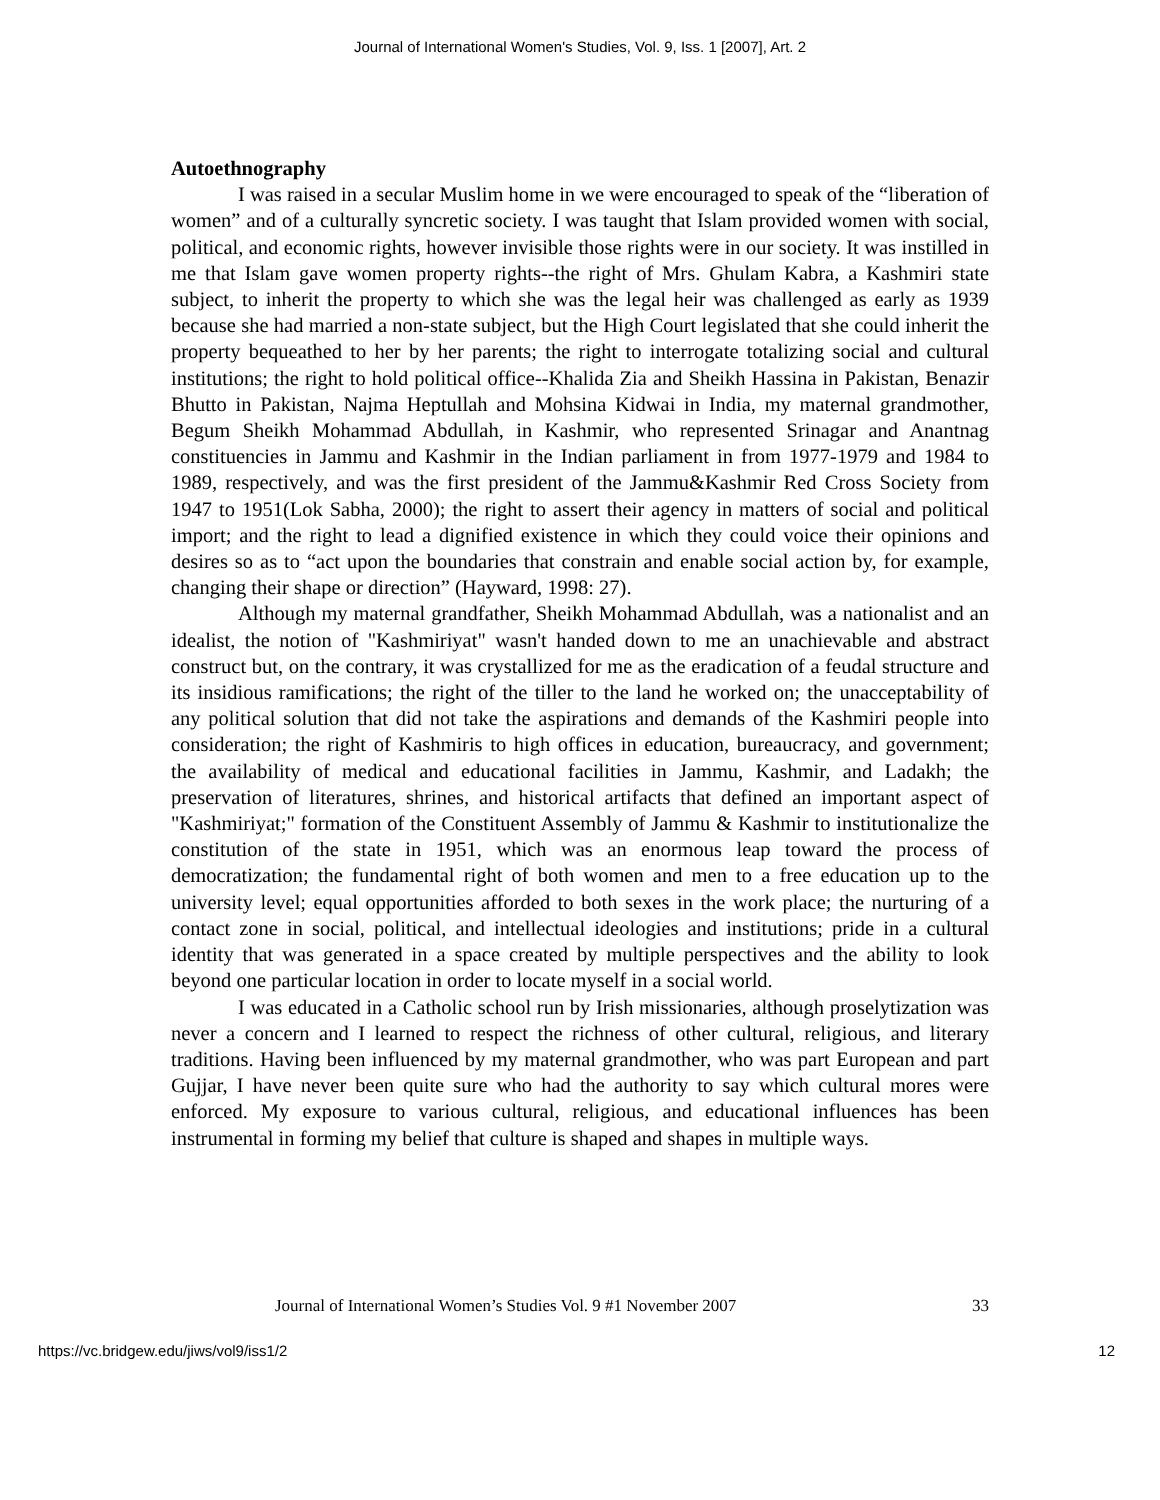Journal of International Women's Studies, Vol. 9, Iss. 1 [2007], Art. 2
Autoethnography
I was raised in a secular Muslim home in we were encouraged to speak of the “liberation of women” and of a culturally syncretic society. I was taught that Islam provided women with social, political, and economic rights, however invisible those rights were in our society. It was instilled in me that Islam gave women property rights--the right of Mrs. Ghulam Kabra, a Kashmiri state subject, to inherit the property to which she was the legal heir was challenged as early as 1939 because she had married a non-state subject, but the High Court legislated that she could inherit the property bequeathed to her by her parents; the right to interrogate totalizing social and cultural institutions; the right to hold political office--Khalida Zia and Sheikh Hassina in Pakistan, Benazir Bhutto in Pakistan, Najma Heptullah and Mohsina Kidwai in India, my maternal grandmother, Begum Sheikh Mohammad Abdullah, in Kashmir, who represented Srinagar and Anantnag constituencies in Jammu and Kashmir in the Indian parliament in from 1977-1979 and 1984 to 1989, respectively, and was the first president of the Jammu&Kashmir Red Cross Society from 1947 to 1951(Lok Sabha, 2000); the right to assert their agency in matters of social and political import; and the right to lead a dignified existence in which they could voice their opinions and desires so as to “act upon the boundaries that constrain and enable social action by, for example, changing their shape or direction” (Hayward, 1998: 27).
Although my maternal grandfather, Sheikh Mohammad Abdullah, was a nationalist and an idealist, the notion of "Kashmiriyat" wasn't handed down to me an unachievable and abstract construct but, on the contrary, it was crystallized for me as the eradication of a feudal structure and its insidious ramifications; the right of the tiller to the land he worked on; the unacceptability of any political solution that did not take the aspirations and demands of the Kashmiri people into consideration; the right of Kashmiris to high offices in education, bureaucracy, and government; the availability of medical and educational facilities in Jammu, Kashmir, and Ladakh; the preservation of literatures, shrines, and historical artifacts that defined an important aspect of "Kashmiriyat;" formation of the Constituent Assembly of Jammu & Kashmir to institutionalize the constitution of the state in 1951, which was an enormous leap toward the process of democratization; the fundamental right of both women and men to a free education up to the university level; equal opportunities afforded to both sexes in the work place; the nurturing of a contact zone in social, political, and intellectual ideologies and institutions; pride in a cultural identity that was generated in a space created by multiple perspectives and the ability to look beyond one particular location in order to locate myself in a social world.
I was educated in a Catholic school run by Irish missionaries, although proselytization was never a concern and I learned to respect the richness of other cultural, religious, and literary traditions. Having been influenced by my maternal grandmother, who was part European and part Gujjar, I have never been quite sure who had the authority to say which cultural mores were enforced. My exposure to various cultural, religious, and educational influences has been instrumental in forming my belief that culture is shaped and shapes in multiple ways.
Journal of International Women’s Studies Vol. 9 #1 November 2007 33
https://vc.bridgew.edu/jiws/vol9/iss1/2 12